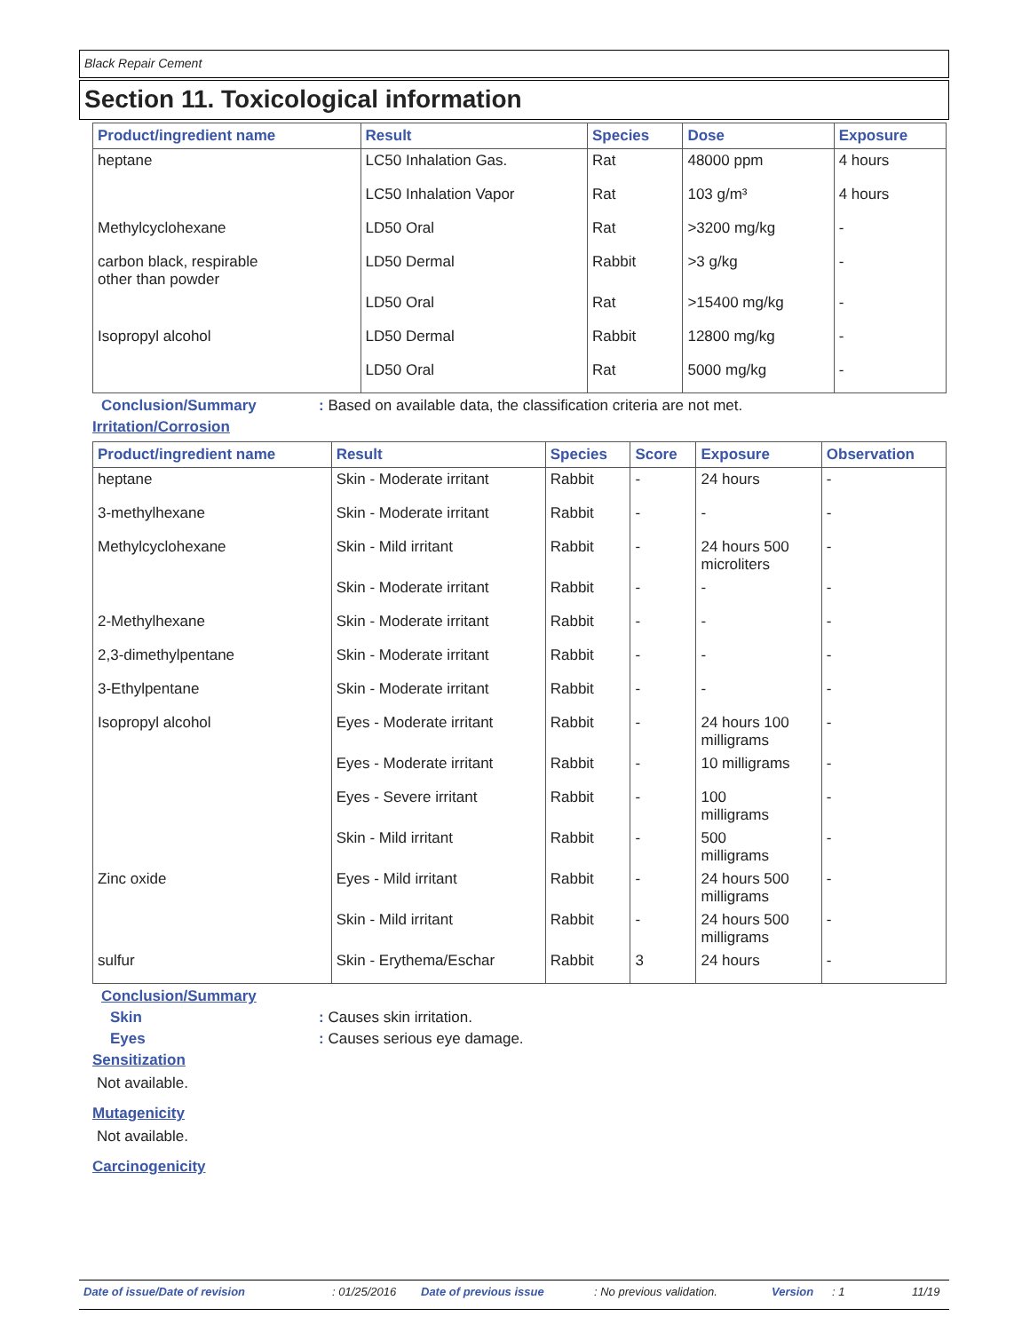Black Repair Cement
Section 11. Toxicological information
| Product/ingredient name | Result | Species | Dose | Exposure |
| --- | --- | --- | --- | --- |
| heptane | LC50 Inhalation Gas. | Rat | 48000 ppm | 4 hours |
| | LC50 Inhalation Vapor | Rat | 103 g/m³ | 4 hours |
| Methylcyclohexane | LD50 Oral | Rat | >3200 mg/kg | - |
| carbon black, respirable other than powder | LD50 Dermal | Rabbit | >3 g/kg | - |
| | LD50 Oral | Rat | >15400 mg/kg | - |
| Isopropyl alcohol | LD50 Dermal | Rabbit | 12800 mg/kg | - |
| | LD50 Oral | Rat | 5000 mg/kg | - |
Conclusion/Summary: Based on available data, the classification criteria are not met.
Irritation/Corrosion
| Product/ingredient name | Result | Species | Score | Exposure | Observation |
| --- | --- | --- | --- | --- | --- |
| heptane | Skin - Moderate irritant | Rabbit | - | 24 hours | - |
| 3-methylhexane | Skin - Moderate irritant | Rabbit | - | - | - |
| Methylcyclohexane | Skin - Mild irritant | Rabbit | - | 24 hours 500 microliters | - |
| | Skin - Moderate irritant | Rabbit | - | - | - |
| 2-Methylhexane | Skin - Moderate irritant | Rabbit | - | - | - |
| 2,3-dimethylpentane | Skin - Moderate irritant | Rabbit | - | - | - |
| 3-Ethylpentane | Skin - Moderate irritant | Rabbit | - | - | - |
| Isopropyl alcohol | Eyes - Moderate irritant | Rabbit | - | 24 hours 100 milligrams | - |
| | Eyes - Moderate irritant | Rabbit | - | 10 milligrams | - |
| | Eyes - Severe irritant | Rabbit | - | 100 milligrams | - |
| | Skin - Mild irritant | Rabbit | - | 500 milligrams | - |
| Zinc oxide | Eyes - Mild irritant | Rabbit | - | 24 hours 500 milligrams | - |
| | Skin - Mild irritant | Rabbit | - | 24 hours 500 milligrams | - |
| sulfur | Skin - Erythema/Eschar | Rabbit | 3 | 24 hours | - |
Conclusion/Summary
Skin: Causes skin irritation.
Eyes: Causes serious eye damage.
Sensitization
Not available.
Mutagenicity
Not available.
Carcinogenicity
Date of issue/Date of revision: 01/25/2016 Date of previous issue: No previous validation. Version: 1 11/19